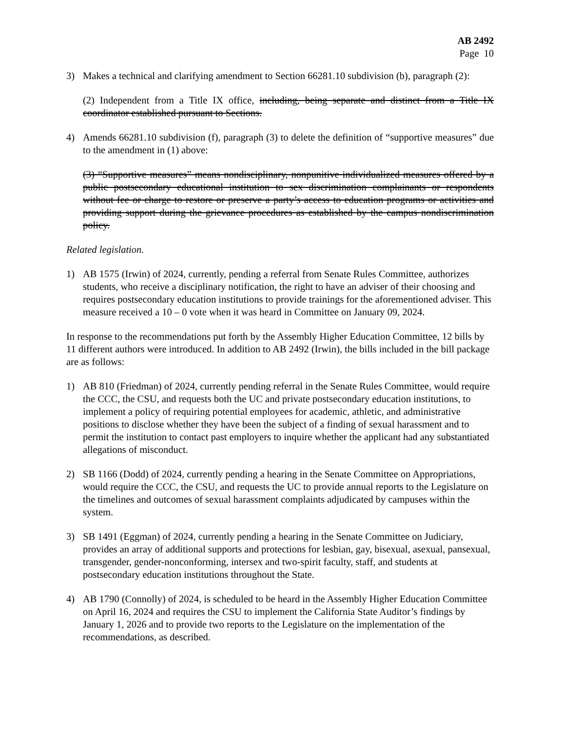AB 2492
Page 10
3) Makes a technical and clarifying amendment to Section 66281.10 subdivision (b), paragraph (2):
(2) Independent from a Title IX office, including, being separate and distinct from a Title IX coordinator established pursuant to Sections.
4) Amends 66281.10 subdivision (f), paragraph (3) to delete the definition of “supportive measures” due to the amendment in (1) above:
(3) “Supportive measures” means nondisciplinary, nonpunitive individualized measures offered by a public postsecondary educational institution to sex discrimination complainants or respondents without fee or charge to restore or preserve a party’s access to education programs or activities and providing support during the grievance procedures as established by the campus nondiscrimination policy.
Related legislation.
1) AB 1575 (Irwin) of 2024, currently, pending a referral from Senate Rules Committee, authorizes students, who receive a disciplinary notification, the right to have an adviser of their choosing and requires postsecondary education institutions to provide trainings for the aforementioned adviser. This measure received a 10 – 0 vote when it was heard in Committee on January 09, 2024.
In response to the recommendations put forth by the Assembly Higher Education Committee, 12 bills by 11 different authors were introduced. In addition to AB 2492 (Irwin), the bills included in the bill package are as follows:
1) AB 810 (Friedman) of 2024, currently pending referral in the Senate Rules Committee, would require the CCC, the CSU, and requests both the UC and private postsecondary education institutions, to implement a policy of requiring potential employees for academic, athletic, and administrative positions to disclose whether they have been the subject of a finding of sexual harassment and to permit the institution to contact past employers to inquire whether the applicant had any substantiated allegations of misconduct.
2) SB 1166 (Dodd) of 2024, currently pending a hearing in the Senate Committee on Appropriations, would require the CCC, the CSU, and requests the UC to provide annual reports to the Legislature on the timelines and outcomes of sexual harassment complaints adjudicated by campuses within the system.
3) SB 1491 (Eggman) of 2024, currently pending a hearing in the Senate Committee on Judiciary, provides an array of additional supports and protections for lesbian, gay, bisexual, asexual, pansexual, transgender, gender-nonconforming, intersex and two-spirit faculty, staff, and students at postsecondary education institutions throughout the State.
4) AB 1790 (Connolly) of 2024, is scheduled to be heard in the Assembly Higher Education Committee on April 16, 2024 and requires the CSU to implement the California State Auditor’s findings by January 1, 2026 and to provide two reports to the Legislature on the implementation of the recommendations, as described.